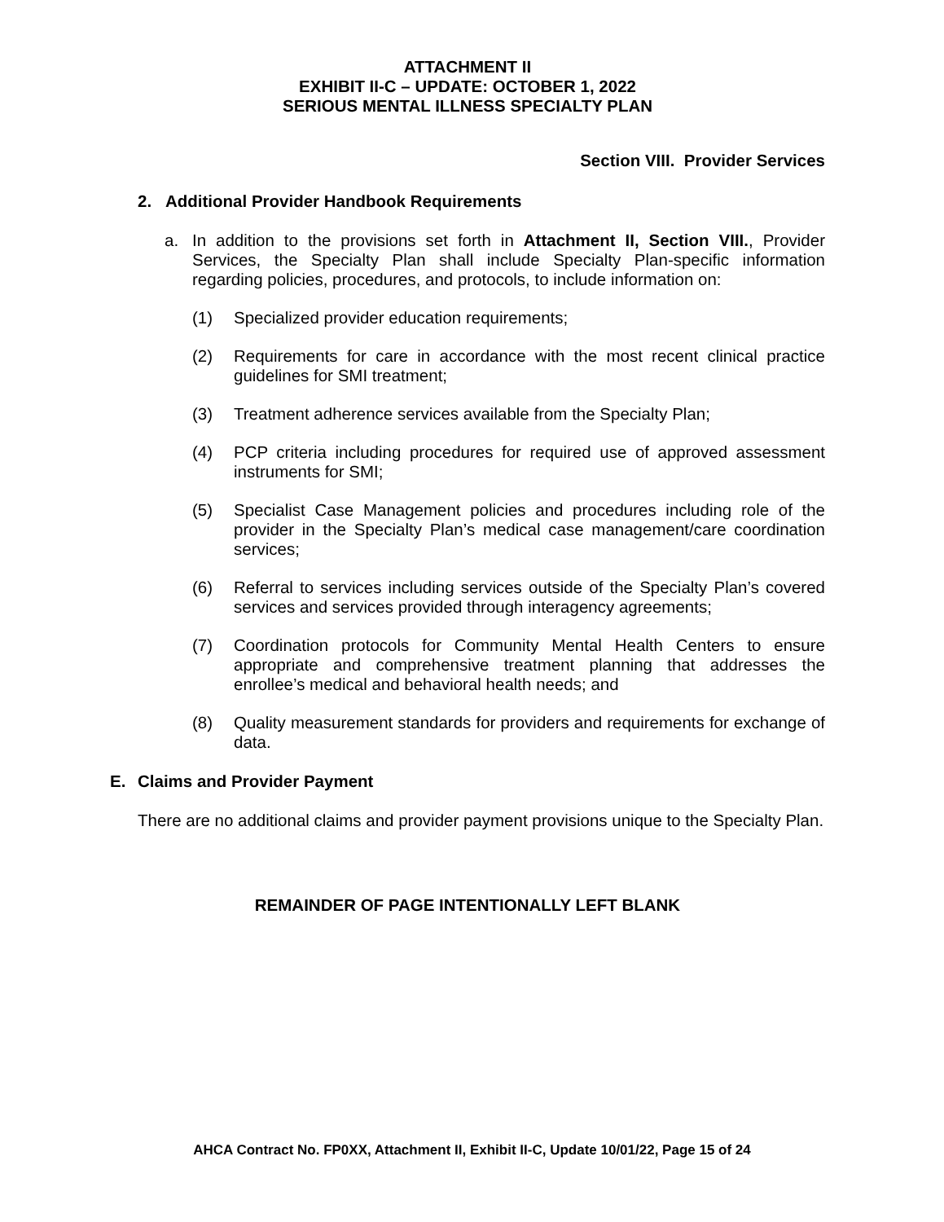ATTACHMENT II
EXHIBIT II-C – UPDATE: OCTOBER 1, 2022
SERIOUS MENTAL ILLNESS SPECIALTY PLAN
Section VIII. Provider Services
2. Additional Provider Handbook Requirements
a. In addition to the provisions set forth in Attachment II, Section VIII., Provider Services, the Specialty Plan shall include Specialty Plan-specific information regarding policies, procedures, and protocols, to include information on:
(1) Specialized provider education requirements;
(2) Requirements for care in accordance with the most recent clinical practice guidelines for SMI treatment;
(3) Treatment adherence services available from the Specialty Plan;
(4) PCP criteria including procedures for required use of approved assessment instruments for SMI;
(5) Specialist Case Management policies and procedures including role of the provider in the Specialty Plan’s medical case management/care coordination services;
(6) Referral to services including services outside of the Specialty Plan’s covered services and services provided through interagency agreements;
(7) Coordination protocols for Community Mental Health Centers to ensure appropriate and comprehensive treatment planning that addresses the enrollee’s medical and behavioral health needs; and
(8) Quality measurement standards for providers and requirements for exchange of data.
E. Claims and Provider Payment
There are no additional claims and provider payment provisions unique to the Specialty Plan.
REMAINDER OF PAGE INTENTIONALLY LEFT BLANK
AHCA Contract No. FP0XX, Attachment II, Exhibit II-C, Update 10/01/22, Page 15 of 24